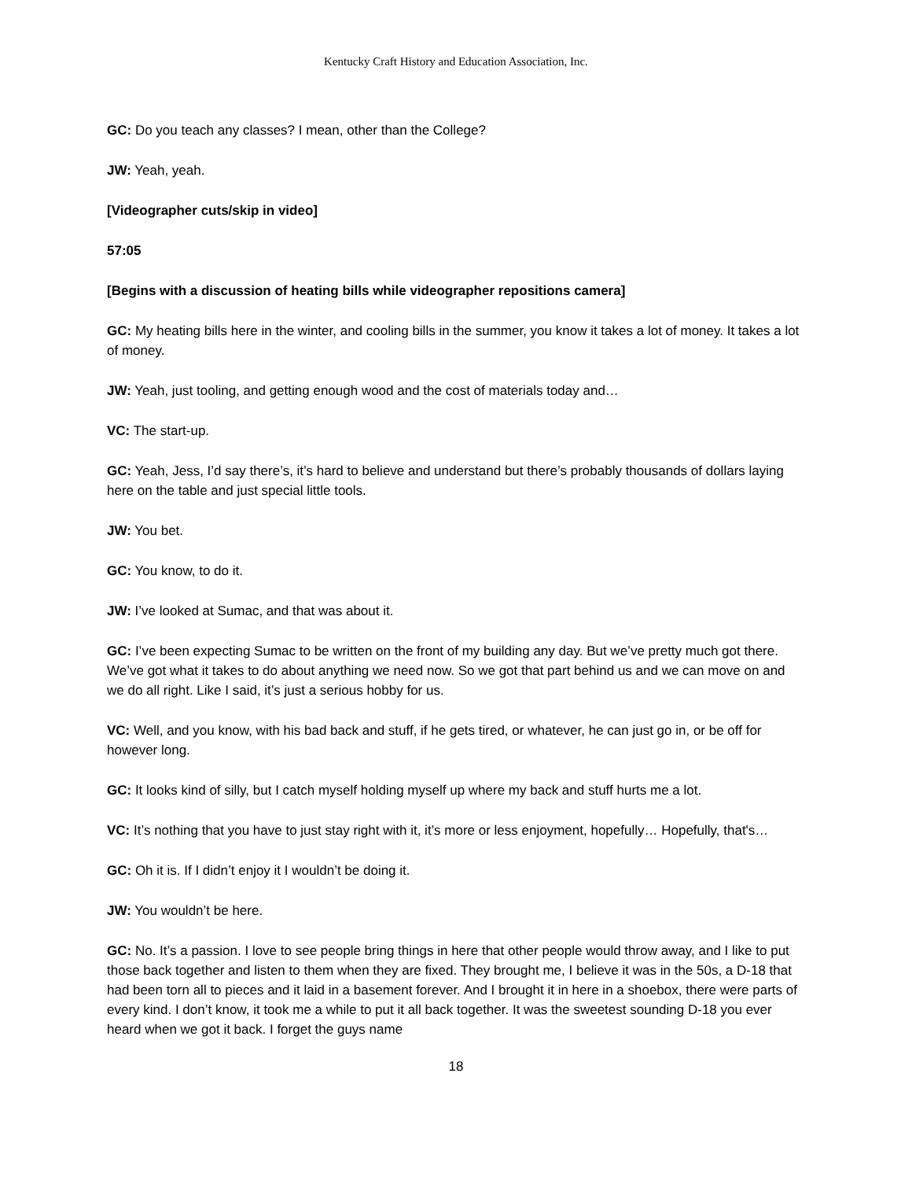Kentucky Craft History and Education Association, Inc.
GC: Do you teach any classes? I mean, other than the College?
JW: Yeah, yeah.
[Videographer cuts/skip in video]
57:05
[Begins with a discussion of heating bills while videographer repositions camera]
GC: My heating bills here in the winter, and cooling bills in the summer, you know it takes a lot of money. It takes a lot of money.
JW: Yeah, just tooling, and getting enough wood and the cost of materials today and…
VC: The start-up.
GC: Yeah, Jess, I’d say there’s, it’s hard to believe and understand but there’s probably thousands of dollars laying here on the table and just special little tools.
JW: You bet.
GC: You know, to do it.
JW: I’ve looked at Sumac, and that was about it.
GC: I’ve been expecting Sumac to be written on the front of my building any day. But we’ve pretty much got there. We’ve got what it takes to do about anything we need now. So we got that part behind us and we can move on and we do all right. Like I said, it’s just a serious hobby for us.
VC: Well, and you know, with his bad back and stuff, if he gets tired, or whatever, he can just go in, or be off for however long.
GC: It looks kind of silly, but I catch myself holding myself up where my back and stuff hurts me a lot.
VC: It’s nothing that you have to just stay right with it, it’s more or less enjoyment, hopefully… Hopefully, that's…
GC: Oh it is. If I didn’t enjoy it I wouldn’t be doing it.
JW: You wouldn’t be here.
GC: No. It’s a passion. I love to see people bring things in here that other people would throw away, and I like to put those back together and listen to them when they are fixed. They brought me, I believe it was in the 50s, a D-18 that had been torn all to pieces and it laid in a basement forever. And I brought it in here in a shoebox, there were parts of every kind. I don’t know, it took me a while to put it all back together. It was the sweetest sounding D-18 you ever heard when we got it back. I forget the guys name
18